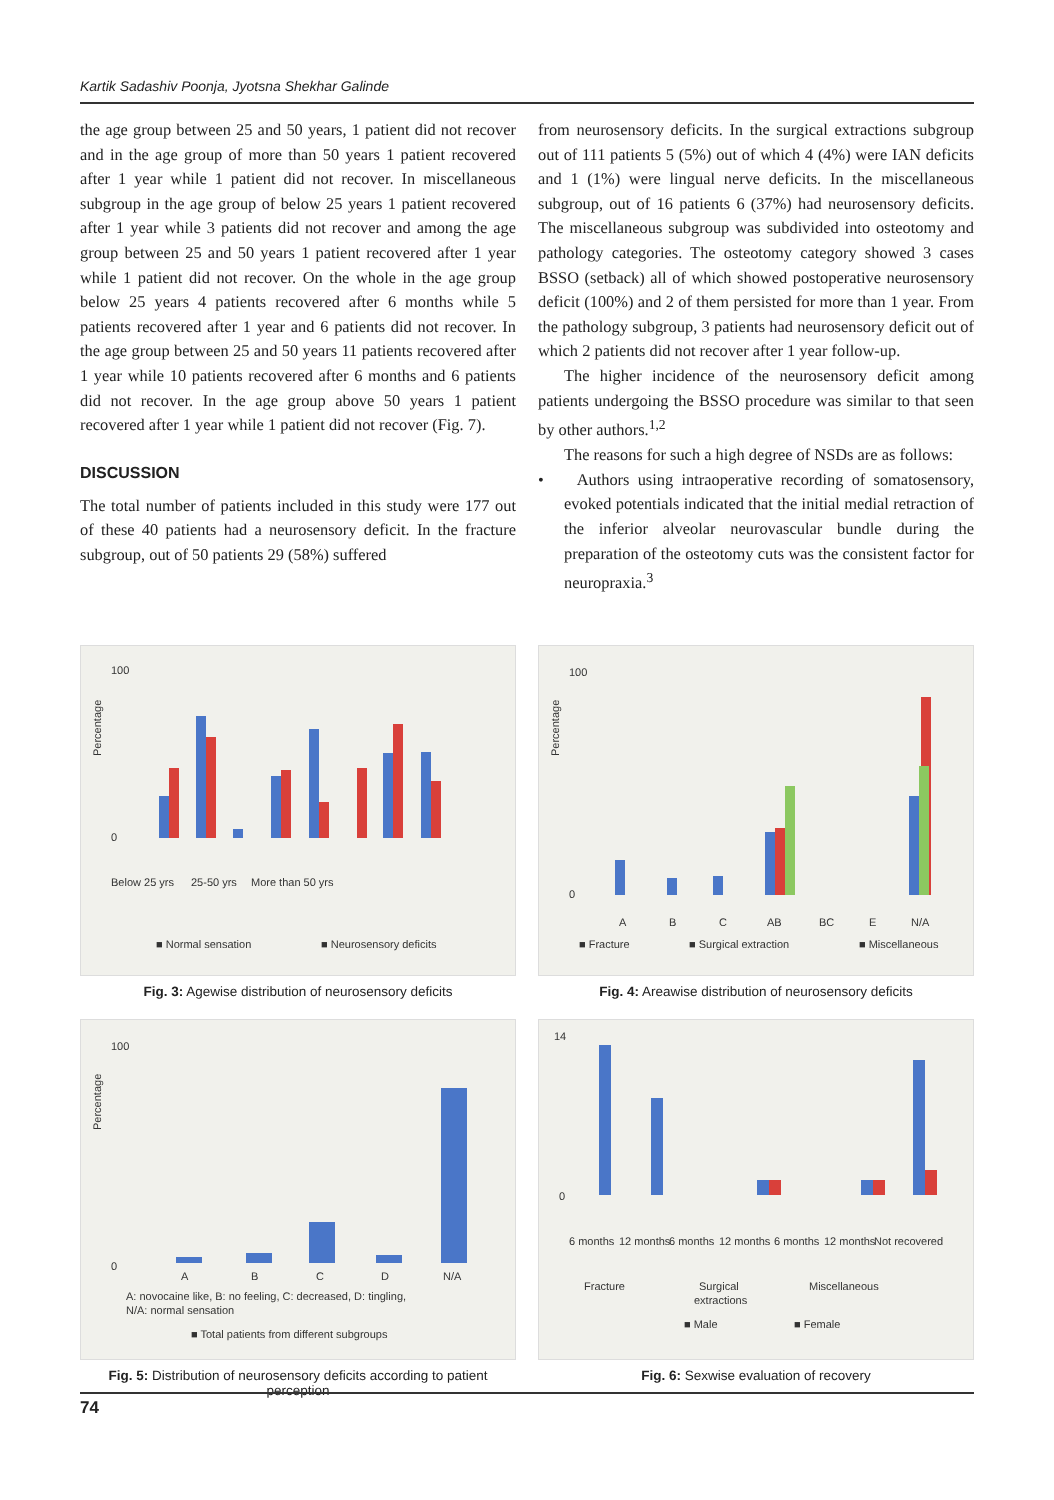Kartik Sadashiv Poonja, Jyotsna Shekhar Galinde
the age group between 25 and 50 years, 1 patient did not recover and in the age group of more than 50 years 1 patient recovered after 1 year while 1 patient did not recover. In miscellaneous subgroup in the age group of below 25 years 1 patient recovered after 1 year while 3 patients did not recover and among the age group between 25 and 50 years 1 patient recovered after 1 year while 1 patient did not recover. On the whole in the age group below 25 years 4 patients recovered after 6 months while 5 patients recovered after 1 year and 6 patients did not recover. In the age group between 25 and 50 years 11 patients recovered after 1 year while 10 patients recovered after 6 months and 6 patients did not recover. In the age group above 50 years 1 patient recovered after 1 year while 1 patient did not recover (Fig. 7).
DISCUSSION
The total number of patients included in this study were 177 out of these 40 patients had a neurosensory deficit. In the fracture subgroup, out of 50 patients 29 (58%) suffered
from neurosensory deficits. In the surgical extractions subgroup out of 111 patients 5 (5%) out of which 4 (4%) were IAN deficits and 1 (1%) were lingual nerve deficits. In the miscellaneous subgroup, out of 16 patients 6 (37%) had neurosensory deficits. The miscellaneous subgroup was subdivided into osteotomy and pathology categories. The osteotomy category showed 3 cases BSSO (setback) all of which showed postoperative neurosensory deficit (100%) and 2 of them persisted for more than 1 year. From the pathology subgroup, 3 patients had neurosensory deficit out of which 2 patients did not recover after 1 year follow-up.
The higher incidence of the neurosensory deficit among patients undergoing the BSSO procedure was similar to that seen by other authors.<sup>1,2</sup>
The reasons for such a high degree of NSDs are as follows:
• Authors using intraoperative recording of somatosensory, evoked potentials indicated that the initial medial retraction of the inferior alveolar neurovascular bundle during the preparation of the osteotomy cuts was the consistent factor for neuropraxia.<sup>3</sup>
Percentage
100
0
Below 25 yrs
25-50 yrs
More than 50 yrs
■ Normal sensation
■ Neurosensory deficits
Fig. 3: Agewise distribution of neurosensory deficits
Percentage
100
0
A
B
C
AB
BC
E
N/A
■ Fracture
■ Surgical extraction
■ Miscellaneous
Fig. 4: Areawise distribution of neurosensory deficits
Percentage
100
0
A
B
C
D
N/A
A: novocaine like, B: no feeling, C: decreased, D: tingling,
N/A: normal sensation
■ Total patients from different subgroups
Fig. 5: Distribution of neurosensory deficits according to patient perception
14
0
6 months
12 months
6 months
12 months
6 months
12 months
Not recovered
Fracture
Surgical
extractions
Miscellaneous
■ Male
■ Female
Fig. 6: Sexwise evaluation of recovery
74